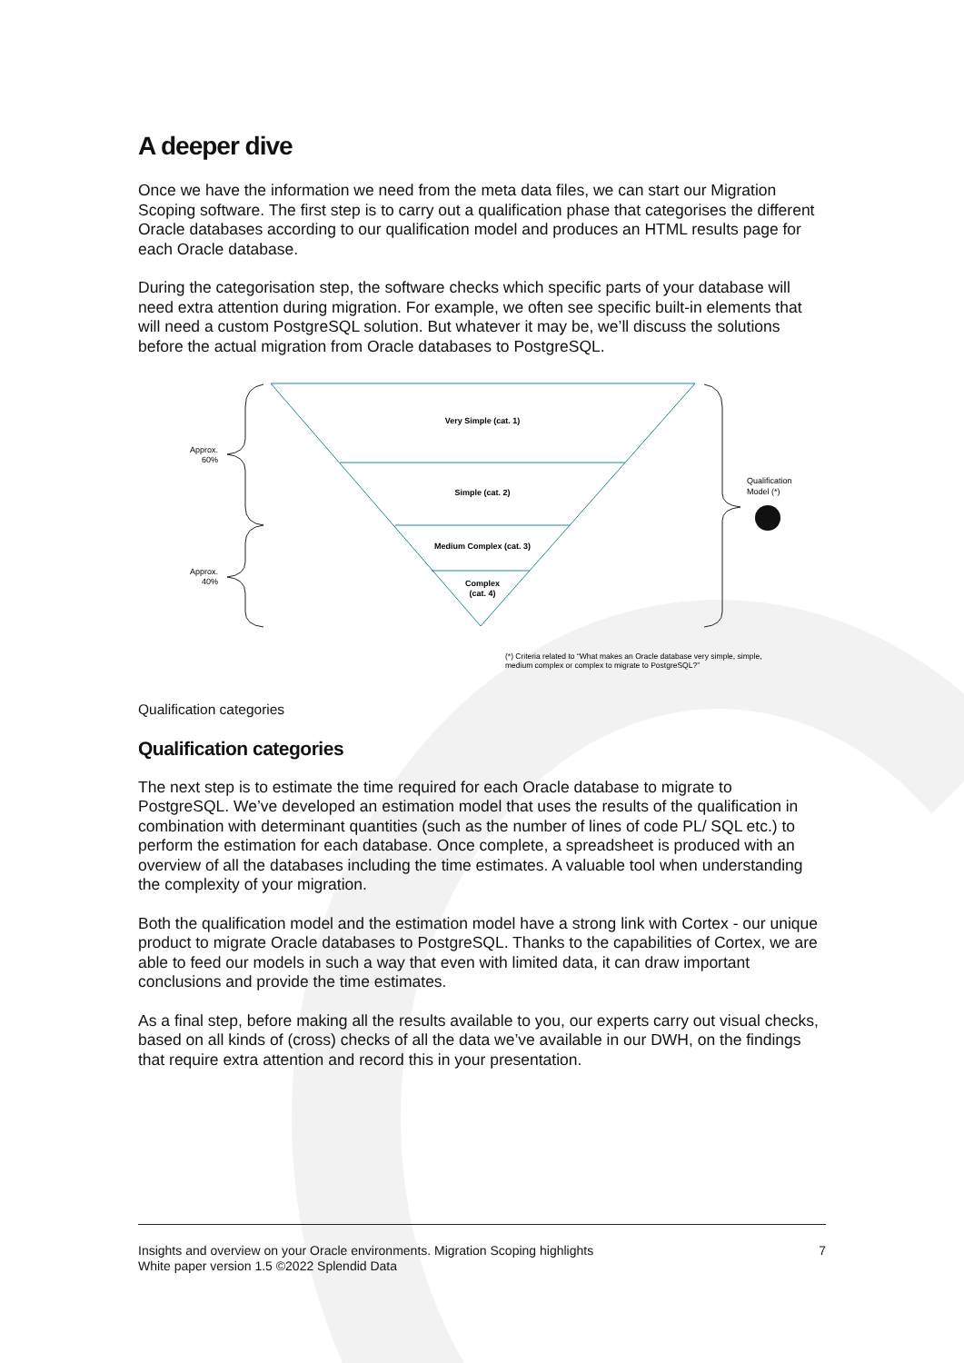A deeper dive
Once we have the information we need from the meta data files, we can start our Migration Scoping software. The first step is to carry out a qualification phase that categorises the different Oracle databases according to our qualification model and produces an HTML results page for each Oracle database.
During the categorisation step, the software checks which specific parts of your database will need extra attention during migration. For example, we often see specific built-in elements that will need a custom PostgreSQL solution. But whatever it may be, we’ll discuss the solutions before the actual migration from Oracle databases to PostgreSQL.
Very Simple (cat. 1)
Simple (cat. 2)
Medium Complex (cat. 3)
Complex
(cat. 4)
Approx.
60%
Approx.
40%
Qualification
Model (*)
(*) Criteria related to “What makes an Oracle database very simple, simple,
medium complex or complex to migrate to PostgreSQL?”
Qualification categories
Qualification categories
The next step is to estimate the time required for each Oracle database to migrate to PostgreSQL. We’ve developed an estimation model that uses the results of the qualification in combination with determinant quantities (such as the number of lines of code PL/ SQL etc.) to perform the estimation for each database. Once complete, a spreadsheet is produced with an overview of all the databases including the time estimates. A valuable tool when understanding the complexity of your migration.
Both the qualification model and the estimation model have a strong link with Cortex - our unique product to migrate Oracle databases to PostgreSQL. Thanks to the capabilities of Cortex, we are able to feed our models in such a way that even with limited data, it can draw important conclusions and provide the time estimates.
As a final step, before making all the results available to you, our experts carry out visual checks, based on all kinds of (cross) checks of all the data we’ve available in our DWH, on the findings that require extra attention and record this in your presentation.
Insights and overview on your Oracle environments. Migration Scoping highlights
White paper version 1.5 ©2022 Splendid Data
7